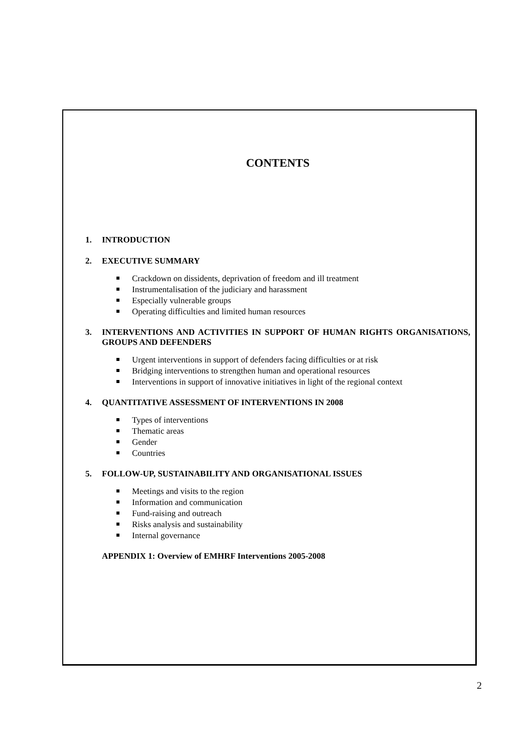CONTENTS
1. INTRODUCTION
2. EXECUTIVE SUMMARY
Crackdown on dissidents, deprivation of freedom and ill treatment
Instrumentalisation of the judiciary and harassment
Especially vulnerable groups
Operating difficulties and limited human resources
3. INTERVENTIONS AND ACTIVITIES IN SUPPORT OF HUMAN RIGHTS ORGANISATIONS, GROUPS AND DEFENDERS
Urgent interventions in support of defenders facing difficulties or at risk
Bridging interventions to strengthen human and operational resources
Interventions in support of innovative initiatives in light of the regional context
4. QUANTITATIVE ASSESSMENT OF INTERVENTIONS IN 2008
Types of interventions
Thematic areas
Gender
Countries
5. FOLLOW-UP, SUSTAINABILITY AND ORGANISATIONAL ISSUES
Meetings and visits to the region
Information and communication
Fund-raising and outreach
Risks analysis and sustainability
Internal governance
APPENDIX 1: Overview of EMHRF Interventions 2005-2008
2